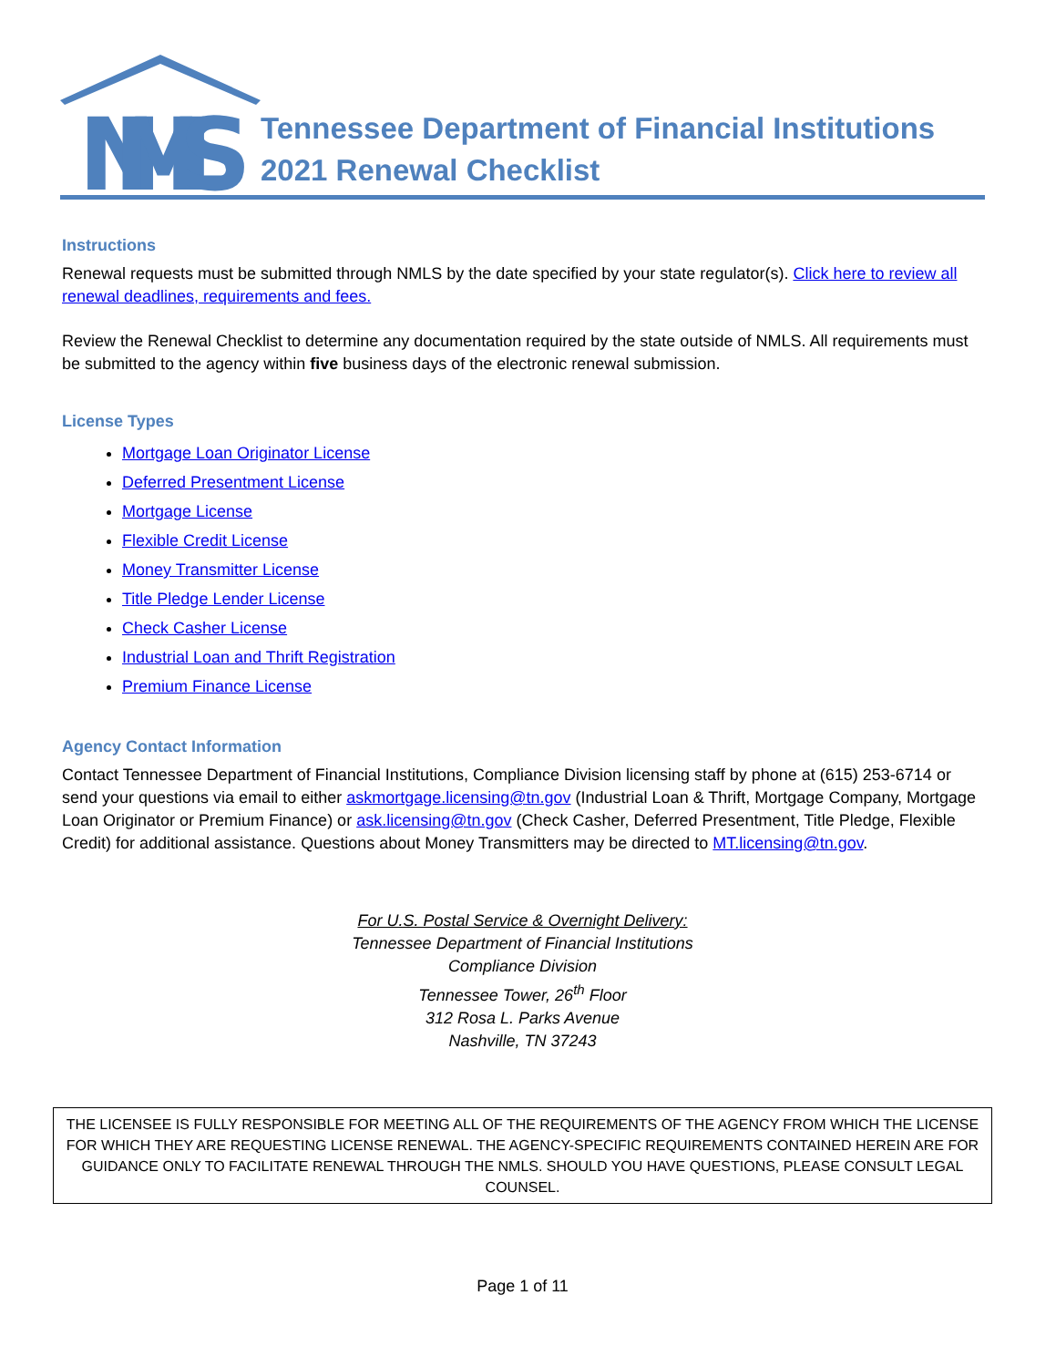NMLS
Tennessee Department of Financial Institutions
2021 Renewal Checklist
Instructions
Renewal requests must be submitted through NMLS by the date specified by your state regulator(s). Click here to review all renewal deadlines, requirements and fees.
Review the Renewal Checklist to determine any documentation required by the state outside of NMLS. All requirements must be submitted to the agency within five business days of the electronic renewal submission.
License Types
Mortgage Loan Originator License
Deferred Presentment License
Mortgage License
Flexible Credit License
Money Transmitter License
Title Pledge Lender License
Check Casher License
Industrial Loan and Thrift Registration
Premium Finance License
Agency Contact Information
Contact Tennessee Department of Financial Institutions, Compliance Division licensing staff by phone at (615) 253-6714 or send your questions via email to either askmortgage.licensing@tn.gov (Industrial Loan & Thrift, Mortgage Company, Mortgage Loan Originator or Premium Finance) or ask.licensing@tn.gov (Check Casher, Deferred Presentment, Title Pledge, Flexible Credit) for additional assistance. Questions about Money Transmitters may be directed to MT.licensing@tn.gov.
For U.S. Postal Service & Overnight Delivery:
Tennessee Department of Financial Institutions
Compliance Division
Tennessee Tower, 26<sup>th</sup> Floor
312 Rosa L. Parks Avenue
Nashville, TN 37243
THE LICENSEE IS FULLY RESPONSIBLE FOR MEETING ALL OF THE REQUIREMENTS OF THE AGENCY FROM WHICH THE LICENSE FOR WHICH THEY ARE REQUESTING LICENSE RENEWAL. THE AGENCY-SPECIFIC REQUIREMENTS CONTAINED HEREIN ARE FOR GUIDANCE ONLY TO FACILITATE RENEWAL THROUGH THE NMLS. SHOULD YOU HAVE QUESTIONS, PLEASE CONSULT LEGAL COUNSEL.
Page 1 of 11